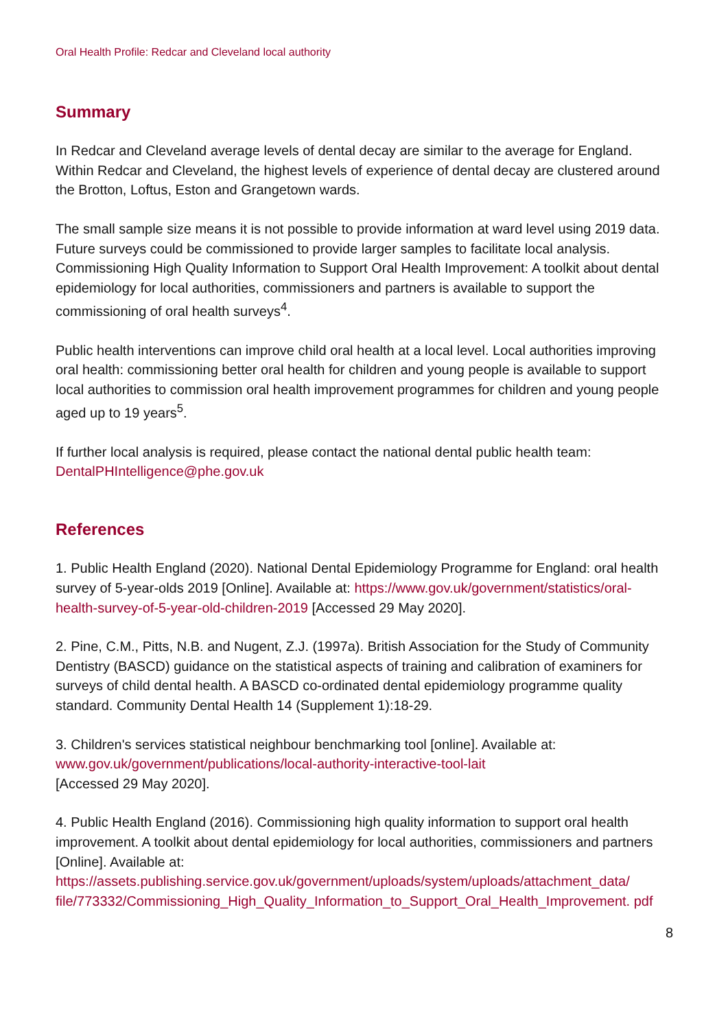Oral Health Profile: Redcar and Cleveland local authority
Summary
In Redcar and Cleveland average levels of dental decay are similar to the average for England. Within Redcar and Cleveland, the highest levels of experience of dental decay are clustered around the Brotton, Loftus, Eston and Grangetown wards.
The small sample size means it is not possible to provide information at ward level using 2019 data. Future surveys could be commissioned to provide larger samples to facilitate local analysis. Commissioning High Quality Information to Support Oral Health Improvement: A toolkit about dental epidemiology for local authorities, commissioners and partners is available to support the commissioning of oral health surveys<sup>4</sup>.
Public health interventions can improve child oral health at a local level. Local authorities improving oral health: commissioning better oral health for children and young people is available to support local authorities to commission oral health improvement programmes for children and young people aged up to 19 years<sup>5</sup>.
If further local analysis is required, please contact the national dental public health team: DentalPHIntelligence@phe.gov.uk
References
1. Public Health England (2020). National Dental Epidemiology Programme for England: oral health survey of 5-year-olds 2019 [Online]. Available at: https://www.gov.uk/government/statistics/oral-health-survey-of-5-year-old-children-2019 [Accessed 29 May 2020].
2. Pine, C.M., Pitts, N.B. and Nugent, Z.J. (1997a). British Association for the Study of Community Dentistry (BASCD) guidance on the statistical aspects of training and calibration of examiners for surveys of child dental health. A BASCD co-ordinated dental epidemiology programme quality standard. Community Dental Health 14 (Supplement 1):18-29.
3. Children's services statistical neighbour benchmarking tool [online]. Available at:
www.gov.uk/government/publications/local-authority-interactive-tool-lait
[Accessed 29 May 2020].
4. Public Health England (2016). Commissioning high quality information to support oral health improvement. A toolkit about dental epidemiology for local authorities, commissioners and partners [Online]. Available at:
https://assets.publishing.service.gov.uk/government/uploads/system/uploads/attachment_data/ file/773332/Commissioning_High_Quality_Information_to_Support_Oral_Health_Improvement. pdf
8